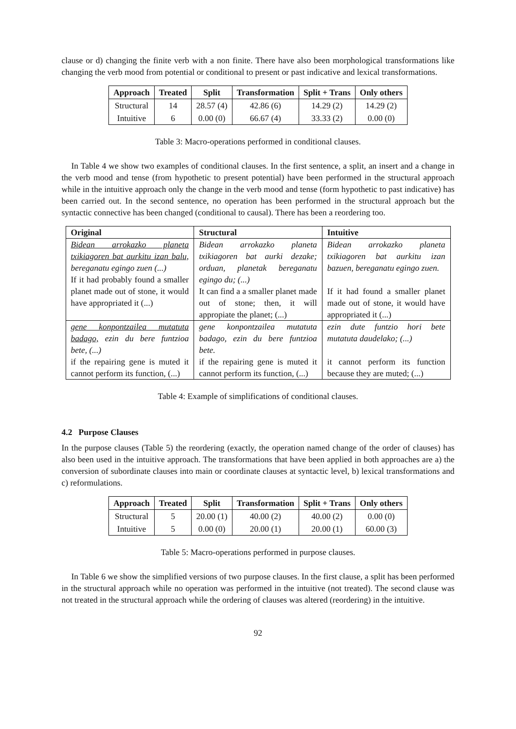clause or d) changing the finite verb with a non finite. There have also been morphological transformations like changing the verb mood from potential or conditional to present or past indicative and lexical transformations.
| Approach | Treated | Split | Transformation | Split + Trans | Only others |
| --- | --- | --- | --- | --- | --- |
| Structural | 14 | 28.57 (4) | 42.86 (6) | 14.29 (2) | 14.29 (2) |
| Intuitive | 6 | 0.00 (0) | 66.67 (4) | 33.33 (2) | 0.00 (0) |
Table 3: Macro-operations performed in conditional clauses.
In Table 4 we show two examples of conditional clauses. In the first sentence, a split, an insert and a change in the verb mood and tense (from hypothetic to present potential) have been performed in the structural approach while in the intuitive approach only the change in the verb mood and tense (form hypothetic to past indicative) has been carried out. In the second sentence, no operation has been performed in the structural approach but the syntactic connective has been changed (conditional to causal). There has been a reordering too.
| Original | Structural | Intuitive |
| --- | --- | --- |
| Bidean arrokazko planeta txikiagoren bat aurkitu izan balu, bereganatu egingo zuen (...) If it had probably found a smaller planet made out of stone, it would have appropriated it (...) | Bidean arrokazko planeta txikiagoren bat aurki dezake; orduan, planetak bereganatu egingo du; (...) It can find a a smaller planet made out of stone; then, it will appropiate the planet; (...) | Bidean arrokazko planeta txikiagoren bat aurkitu izan bazuen, bereganatu egingo zuen. If it had found a smaller planet made out of stone, it would have appropriated it (...) |
| gene konpontzailea mutatuta badago, ezin du bere funtzioa bete, (...) if the repairing gene is muted it cannot perform its function, (...) | gene konpontzailea mutatuta badago, ezin du bere funtzioa bete. if the repairing gene is muted it cannot perform its function, (...) | ezin dute funtzio hori bete mutatuta daudelako; (...) it cannot perform its function because they are muted; (...) |
Table 4: Example of simplifications of conditional clauses.
4.2 Purpose Clauses
In the purpose clauses (Table 5) the reordering (exactly, the operation named change of the order of clauses) has also been used in the intuitive approach. The transformations that have been applied in both approaches are a) the conversion of subordinate clauses into main or coordinate clauses at syntactic level, b) lexical transformations and c) reformulations.
| Approach | Treated | Split | Transformation | Split + Trans | Only others |
| --- | --- | --- | --- | --- | --- |
| Structural | 5 | 20.00 (1) | 40.00 (2) | 40.00 (2) | 0.00 (0) |
| Intuitive | 5 | 0.00 (0) | 20.00 (1) | 20.00 (1) | 60.00 (3) |
Table 5: Macro-operations performed in purpose clauses.
In Table 6 we show the simplified versions of two purpose clauses. In the first clause, a split has been performed in the structural approach while no operation was performed in the intuitive (not treated). The second clause was not treated in the structural approach while the ordering of clauses was altered (reordering) in the intuitive.
92